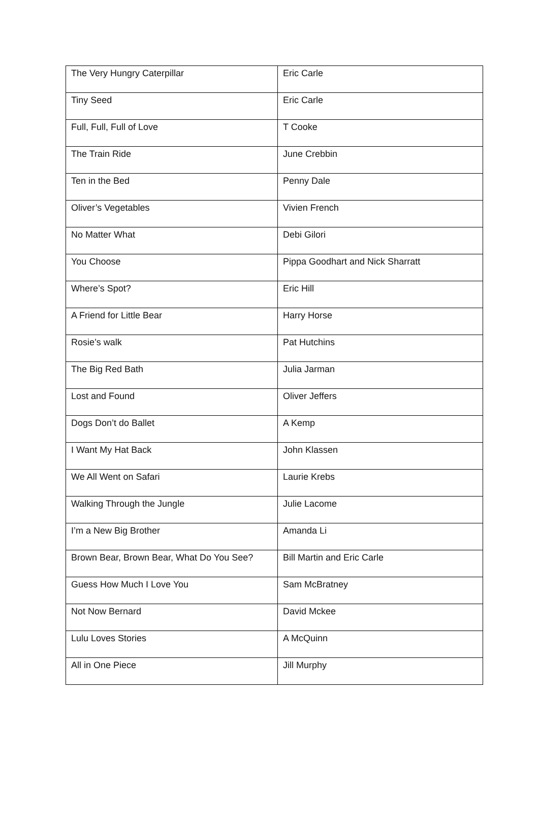| The Very Hungry Caterpillar | Eric Carle |
| Tiny Seed | Eric Carle |
| Full, Full, Full of Love | T Cooke |
| The Train Ride | June Crebbin |
| Ten in the Bed | Penny Dale |
| Oliver’s Vegetables | Vivien French |
| No Matter What | Debi Gilori |
| You Choose | Pippa Goodhart and Nick Sharratt |
| Where’s Spot? | Eric Hill |
| A Friend for Little Bear | Harry Horse |
| Rosie’s walk | Pat Hutchins |
| The Big Red Bath | Julia Jarman |
| Lost and Found | Oliver Jeffers |
| Dogs Don’t do Ballet | A Kemp |
| I Want My Hat Back | John Klassen |
| We All Went on Safari | Laurie Krebs |
| Walking Through the Jungle | Julie Lacome |
| I’m a New Big Brother | Amanda Li |
| Brown Bear, Brown Bear, What Do You See? | Bill Martin and Eric Carle |
| Guess How Much I Love You | Sam McBratney |
| Not Now Bernard | David Mckee |
| Lulu Loves Stories | A McQuinn |
| All in One Piece | Jill Murphy |